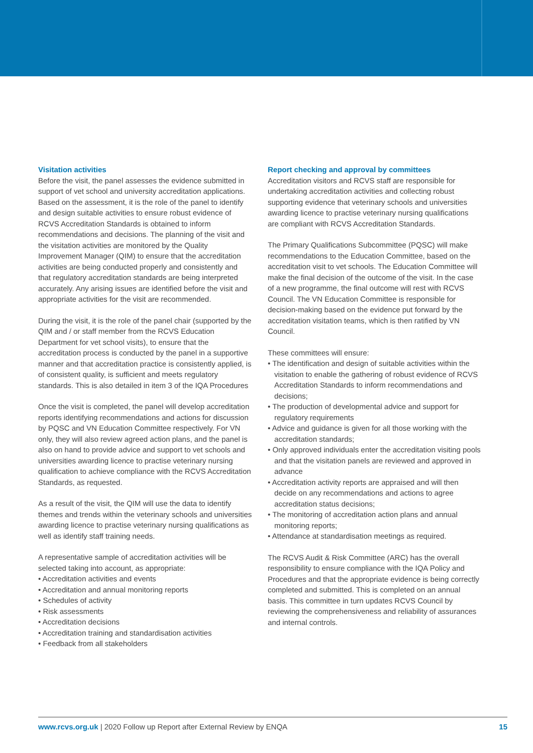Visitation activities
Before the visit, the panel assesses the evidence submitted in support of vet school and university accreditation applications. Based on the assessment, it is the role of the panel to identify and design suitable activities to ensure robust evidence of RCVS Accreditation Standards is obtained to inform recommendations and decisions. The planning of the visit and the visitation activities are monitored by the Quality Improvement Manager (QIM) to ensure that the accreditation activities are being conducted properly and consistently and that regulatory accreditation standards are being interpreted accurately. Any arising issues are identified before the visit and appropriate activities for the visit are recommended.
During the visit, it is the role of the panel chair (supported by the QIM and / or staff member from the RCVS Education Department for vet school visits), to ensure that the accreditation process is conducted by the panel in a supportive manner and that accreditation practice is consistently applied, is of consistent quality, is sufficient and meets regulatory standards. This is also detailed in item 3 of the IQA Procedures
Once the visit is completed, the panel will develop accreditation reports identifying recommendations and actions for discussion by PQSC and VN Education Committee respectively. For VN only, they will also review agreed action plans, and the panel is also on hand to provide advice and support to vet schools and universities awarding licence to practise veterinary nursing qualification to achieve compliance with the RCVS Accreditation Standards, as requested.
As a result of the visit, the QIM will use the data to identify themes and trends within the veterinary schools and universities awarding licence to practise veterinary nursing qualifications as well as identify staff training needs.
A representative sample of accreditation activities will be selected taking into account, as appropriate:
• Accreditation activities and events
• Accreditation and annual monitoring reports
• Schedules of activity
• Risk assessments
• Accreditation decisions
• Accreditation training and standardisation activities
• Feedback from all stakeholders
Report checking and approval by committees
Accreditation visitors and RCVS staff are responsible for undertaking accreditation activities and collecting robust supporting evidence that veterinary schools and universities awarding licence to practise veterinary nursing qualifications are compliant with RCVS Accreditation Standards.
The Primary Qualifications Subcommittee (PQSC) will make recommendations to the Education Committee, based on the accreditation visit to vet schools. The Education Committee will make the final decision of the outcome of the visit. In the case of a new programme, the final outcome will rest with RCVS Council. The VN Education Committee is responsible for decision-making based on the evidence put forward by the accreditation visitation teams, which is then ratified by VN Council.
These committees will ensure:
• The identification and design of suitable activities within the visitation to enable the gathering of robust evidence of RCVS Accreditation Standards to inform recommendations and decisions;
• The production of developmental advice and support for regulatory requirements
• Advice and guidance is given for all those working with the accreditation standards;
• Only approved individuals enter the accreditation visiting pools and that the visitation panels are reviewed and approved in advance
• Accreditation activity reports are appraised and will then decide on any recommendations and actions to agree accreditation status decisions;
• The monitoring of accreditation action plans and annual monitoring reports;
• Attendance at standardisation meetings as required.
The RCVS Audit & Risk Committee (ARC) has the overall responsibility to ensure compliance with the IQA Policy and Procedures and that the appropriate evidence is being correctly completed and submitted. This is completed on an annual basis. This committee in turn updates RCVS Council by reviewing the comprehensiveness and reliability of assurances and internal controls.
www.rcvs.org.uk | 2020 Follow up Report after External Review by ENQA 15